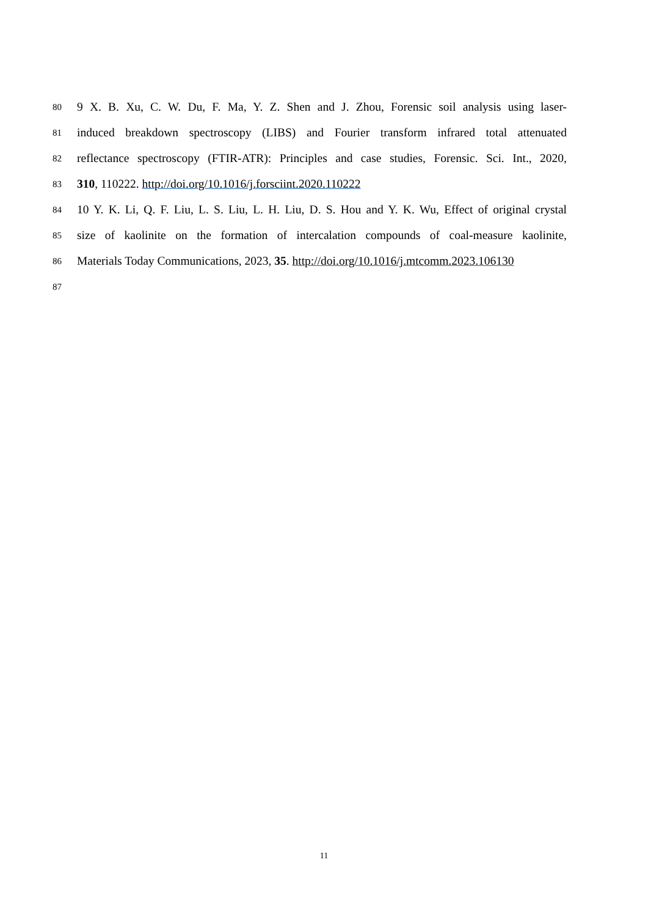80
9 X. B. Xu, C. W. Du, F. Ma, Y. Z. Shen and J. Zhou, Forensic soil analysis using laser-
81
induced breakdown spectroscopy (LIBS) and Fourier transform infrared total attenuated
82
reflectance spectroscopy (FTIR-ATR): Principles and case studies, Forensic. Sci. Int., 2020,
83
310, 110222. http://doi.org/10.1016/j.forsciint.2020.110222
84
10 Y. K. Li, Q. F. Liu, L. S. Liu, L. H. Liu, D. S. Hou and Y. K. Wu, Effect of original crystal
85
size of kaolinite on the formation of intercalation compounds of coal-measure kaolinite,
86
Materials Today Communications, 2023, 35. http://doi.org/10.1016/j.mtcomm.2023.106130
87
11